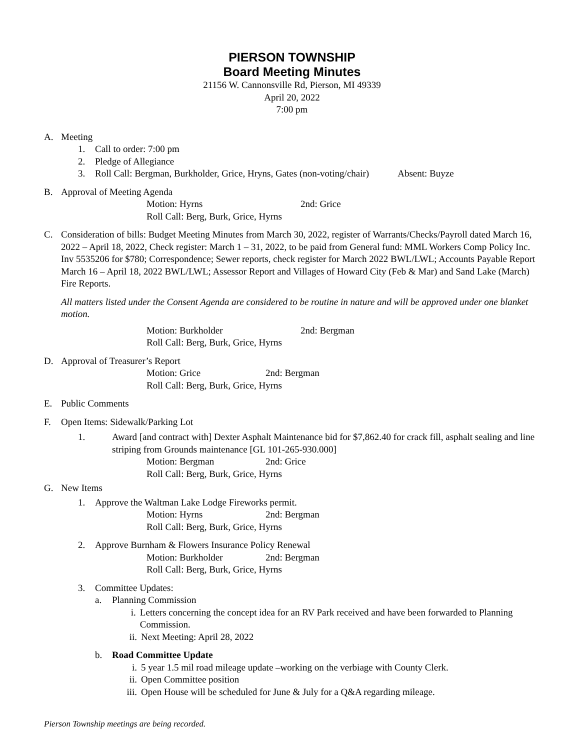PIERSON TOWNSHIP
Board Meeting Minutes
21156 W. Cannonsville Rd, Pierson, MI 49339
April 20, 2022
7:00 pm
A. Meeting
1. Call to order: 7:00 pm
2. Pledge of Allegiance
3. Roll Call: Bergman, Burkholder, Grice, Hryns, Gates (non-voting/chair) Absent: Buyze
B. Approval of Meeting Agenda
Motion: Hyrns 2nd: Grice
Roll Call: Berg, Burk, Grice, Hyrns
C. Consideration of bills: Budget Meeting Minutes from March 30, 2022, register of Warrants/Checks/Payroll dated March 16, 2022 – April 18, 2022, Check register: March 1 – 31, 2022, to be paid from General fund: MML Workers Comp Policy Inc. Inv 5535206 for $780; Correspondence; Sewer reports, check register for March 2022 BWL/LWL; Accounts Payable Report March 16 – April 18, 2022 BWL/LWL; Assessor Report and Villages of Howard City (Feb & Mar) and Sand Lake (March) Fire Reports.
All matters listed under the Consent Agenda are considered to be routine in nature and will be approved under one blanket motion.
Motion: Burkholder 2nd: Bergman
Roll Call: Berg, Burk, Grice, Hyrns
D. Approval of Treasurer’s Report
Motion: Grice 2nd: Bergman
Roll Call: Berg, Burk, Grice, Hyrns
E. Public Comments
F. Open Items: Sidewalk/Parking Lot
1. Award [and contract with] Dexter Asphalt Maintenance bid for $7,862.40 for crack fill, asphalt sealing and line striping from Grounds maintenance [GL 101-265-930.000]
Motion: Bergman 2nd: Grice
Roll Call: Berg, Burk, Grice, Hyrns
G. New Items
1. Approve the Waltman Lake Lodge Fireworks permit.
Motion: Hyrns 2nd: Bergman
Roll Call: Berg, Burk, Grice, Hyrns
2. Approve Burnham & Flowers Insurance Policy Renewal
Motion: Burkholder 2nd: Bergman
Roll Call: Berg, Burk, Grice, Hyrns
3. Committee Updates:
a. Planning Commission
i. Letters concerning the concept idea for an RV Park received and have been forwarded to Planning Commission.
ii. Next Meeting: April 28, 2022
b. Road Committee Update
i. 5 year 1.5 mil road mileage update –working on the verbiage with County Clerk.
ii. Open Committee position
iii.
Open House will be scheduled for June & July for a Q&A regarding mileage.
Pierson Township meetings are being recorded.